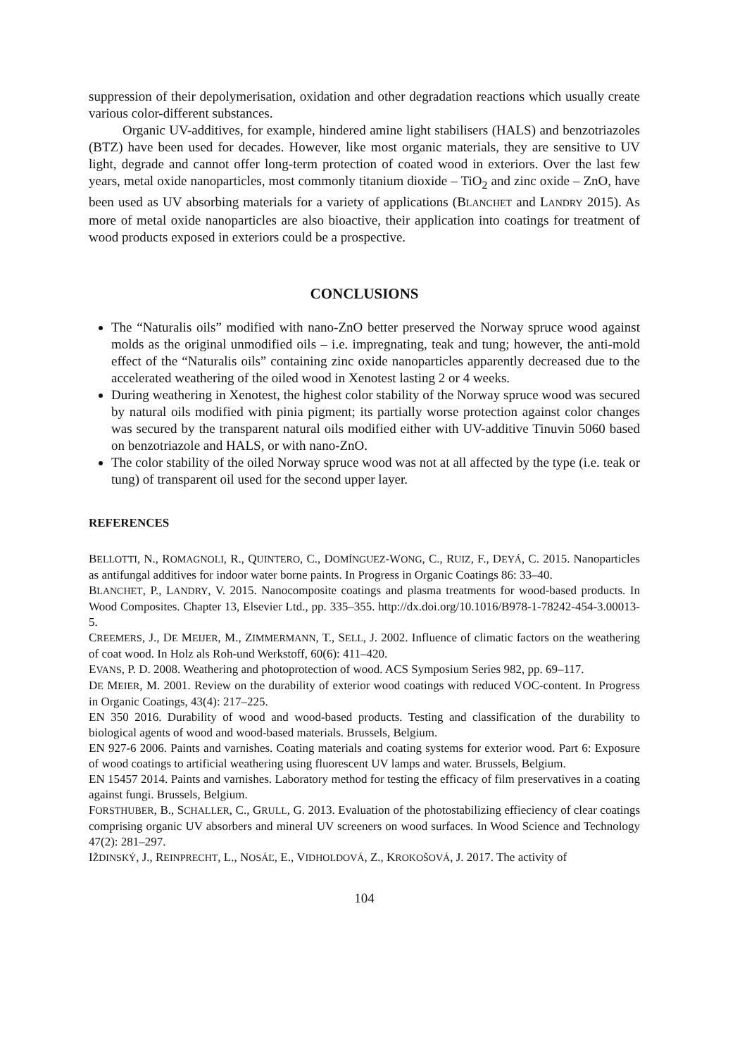suppression of their depolymerisation, oxidation and other degradation reactions which usually create various color-different substances.
Organic UV-additives, for example, hindered amine light stabilisers (HALS) and benzotriazoles (BTZ) have been used for decades. However, like most organic materials, they are sensitive to UV light, degrade and cannot offer long-term protection of coated wood in exteriors. Over the last few years, metal oxide nanoparticles, most commonly titanium dioxide – TiO<sub>2</sub> and zinc oxide – ZnO, have been used as UV absorbing materials for a variety of applications (BLANCHET and LANDRY 2015). As more of metal oxide nanoparticles are also bioactive, their application into coatings for treatment of wood products exposed in exteriors could be a prospective.
CONCLUSIONS
The “Naturalis oils” modified with nano-ZnO better preserved the Norway spruce wood against molds as the original unmodified oils – i.e. impregnating, teak and tung; however, the anti-mold effect of the “Naturalis oils” containing zinc oxide nanoparticles apparently decreased due to the accelerated weathering of the oiled wood in Xenotest lasting 2 or 4 weeks.
During weathering in Xenotest, the highest color stability of the Norway spruce wood was secured by natural oils modified with pinia pigment; its partially worse protection against color changes was secured by the transparent natural oils modified either with UV-additive Tinuvin 5060 based on benzotriazole and HALS, or with nano-ZnO.
The color stability of the oiled Norway spruce wood was not at all affected by the type (i.e. teak or tung) of transparent oil used for the second upper layer.
REFERENCES
BELLOTTI, N., ROMAGNOLI, R., QUINTERO, C., DOMÍNGUEZ-WONG, C., RUIZ, F., DEYÁ, C. 2015. Nanoparticles as antifungal additives for indoor water borne paints. In Progress in Organic Coatings 86: 33–40.
BLANCHET, P., LANDRY, V. 2015. Nanocomposite coatings and plasma treatments for wood-based products. In Wood Composites. Chapter 13, Elsevier Ltd., pp. 335–355. http://dx.doi.org/10.1016/B978-1-78242-454-3.00013-5.
CREEMERS, J., DE MEIJER, M., ZIMMERMANN, T., SELL, J. 2002. Influence of climatic factors on the weathering of coat wood. In Holz als Roh-und Werkstoff, 60(6): 411–420.
EVANS, P. D. 2008. Weathering and photoprotection of wood. ACS Symposium Series 982, pp. 69–117.
DE MEIER, M. 2001. Review on the durability of exterior wood coatings with reduced VOC-content. In Progress in Organic Coatings, 43(4): 217–225.
EN 350 2016. Durability of wood and wood-based products. Testing and classification of the durability to biological agents of wood and wood-based materials. Brussels, Belgium.
EN 927-6 2006. Paints and varnishes. Coating materials and coating systems for exterior wood. Part 6: Exposure of wood coatings to artificial weathering using fluorescent UV lamps and water. Brussels, Belgium.
EN 15457 2014. Paints and varnishes. Laboratory method for testing the efficacy of film preservatives in a coating against fungi. Brussels, Belgium.
FORSTHUBER, B., SCHALLER, C., GRULL, G. 2013. Evaluation of the photostabilizing effieciency of clear coatings comprising organic UV absorbers and mineral UV screeners on wood surfaces. In Wood Science and Technology 47(2): 281–297.
IŽDINSKÝ, J., REINPRECHT, L., NOSÁĽ, E., VIDHOLDOVÁ, Z., KROKOŠOVÁ, J. 2017. The activity of
104